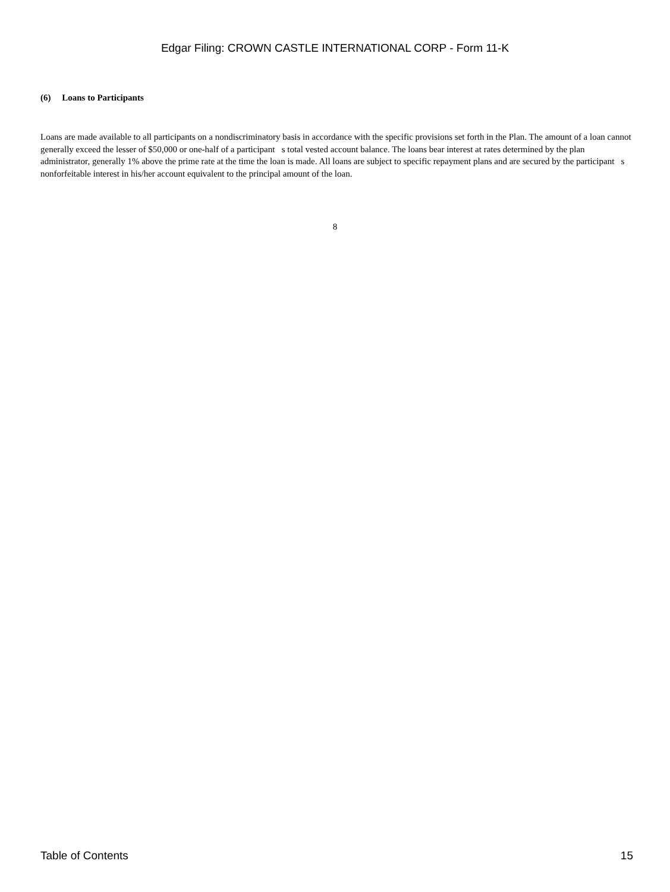Edgar Filing: CROWN CASTLE INTERNATIONAL CORP - Form 11-K
(6) Loans to Participants
Loans are made available to all participants on a nondiscriminatory basis in accordance with the specific provisions set forth in the Plan. The amount of a loan cannot generally exceed the lesser of $50,000 or one-half of a participant s total vested account balance. The loans bear interest at rates determined by the plan administrator, generally 1% above the prime rate at the time the loan is made. All loans are subject to specific repayment plans and are secured by the participant s nonforfeitable interest in his/her account equivalent to the principal amount of the loan.
8
Table of Contents 15